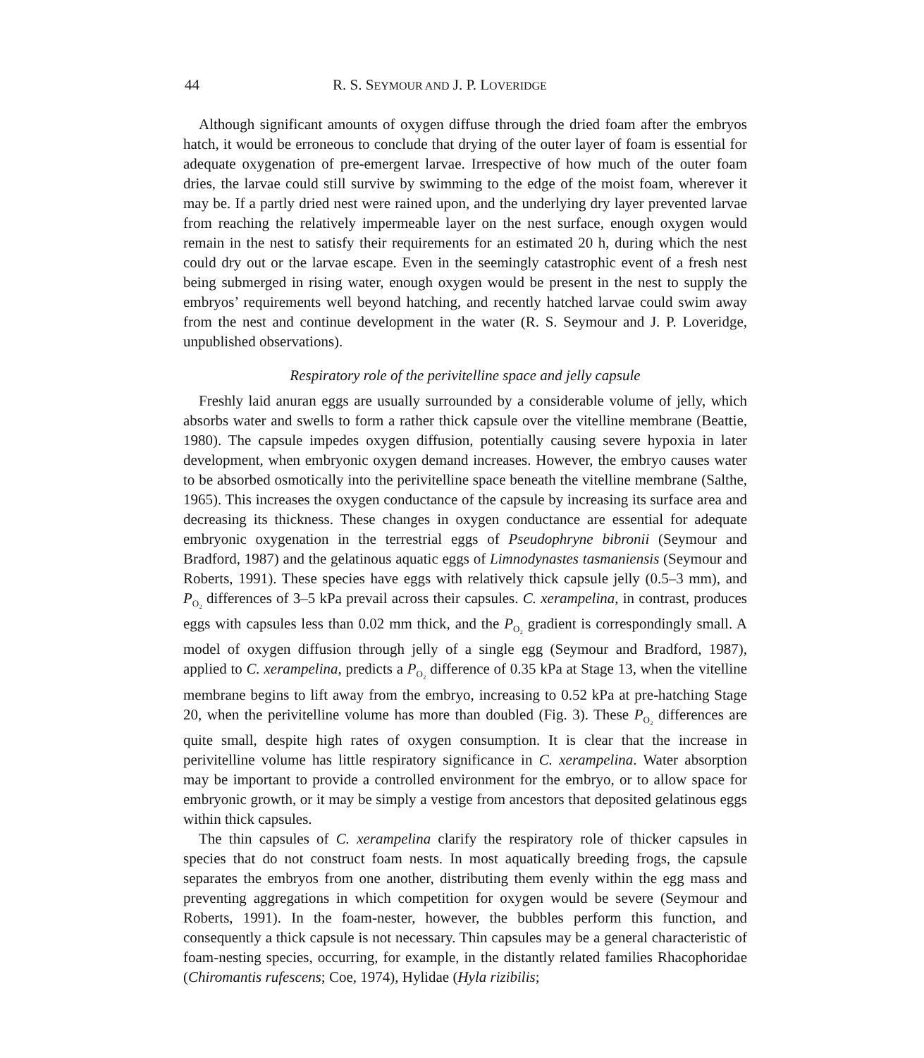44 R. S. SEYMOUR AND J. P. LOVERIDGE
Although significant amounts of oxygen diffuse through the dried foam after the embryos hatch, it would be erroneous to conclude that drying of the outer layer of foam is essential for adequate oxygenation of pre-emergent larvae. Irrespective of how much of the outer foam dries, the larvae could still survive by swimming to the edge of the moist foam, wherever it may be. If a partly dried nest were rained upon, and the underlying dry layer prevented larvae from reaching the relatively impermeable layer on the nest surface, enough oxygen would remain in the nest to satisfy their requirements for an estimated 20 h, during which the nest could dry out or the larvae escape. Even in the seemingly catastrophic event of a fresh nest being submerged in rising water, enough oxygen would be present in the nest to supply the embryos’ requirements well beyond hatching, and recently hatched larvae could swim away from the nest and continue development in the water (R. S. Seymour and J. P. Loveridge, unpublished observations).
Respiratory role of the perivitelline space and jelly capsule
Freshly laid anuran eggs are usually surrounded by a considerable volume of jelly, which absorbs water and swells to form a rather thick capsule over the vitelline membrane (Beattie, 1980). The capsule impedes oxygen diffusion, potentially causing severe hypoxia in later development, when embryonic oxygen demand increases. However, the embryo causes water to be absorbed osmotically into the perivitelline space beneath the vitelline membrane (Salthe, 1965). This increases the oxygen conductance of the capsule by increasing its surface area and decreasing its thickness. These changes in oxygen conductance are essential for adequate embryonic oxygenation in the terrestrial eggs of Pseudophryne bibronii (Seymour and Bradford, 1987) and the gelatinous aquatic eggs of Limnodynastes tasmaniensis (Seymour and Roberts, 1991). These species have eggs with relatively thick capsule jelly (0.5–3 mm), and P<sub>O₂</sub> differences of 3–5 kPa prevail across their capsules. C. xerampelina, in contrast, produces eggs with capsules less than 0.02 mm thick, and the P<sub>O₂</sub> gradient is correspondingly small. A model of oxygen diffusion through jelly of a single egg (Seymour and Bradford, 1987), applied to C. xerampelina, predicts a P<sub>O₂</sub> difference of 0.35 kPa at Stage 13, when the vitelline membrane begins to lift away from the embryo, increasing to 0.52 kPa at pre-hatching Stage 20, when the perivitelline volume has more than doubled (Fig. 3). These P<sub>O₂</sub> differences are quite small, despite high rates of oxygen consumption. It is clear that the increase in perivitelline volume has little respiratory significance in C. xerampelina. Water absorption may be important to provide a controlled environment for the embryo, or to allow space for embryonic growth, or it may be simply a vestige from ancestors that deposited gelatinous eggs within thick capsules.
The thin capsules of C. xerampelina clarify the respiratory role of thicker capsules in species that do not construct foam nests. In most aquatically breeding frogs, the capsule separates the embryos from one another, distributing them evenly within the egg mass and preventing aggregations in which competition for oxygen would be severe (Seymour and Roberts, 1991). In the foam-nester, however, the bubbles perform this function, and consequently a thick capsule is not necessary. Thin capsules may be a general characteristic of foam-nesting species, occurring, for example, in the distantly related families Rhacophoridae (Chiromantis rufescens; Coe, 1974), Hylidae (Hyla rizibilis;